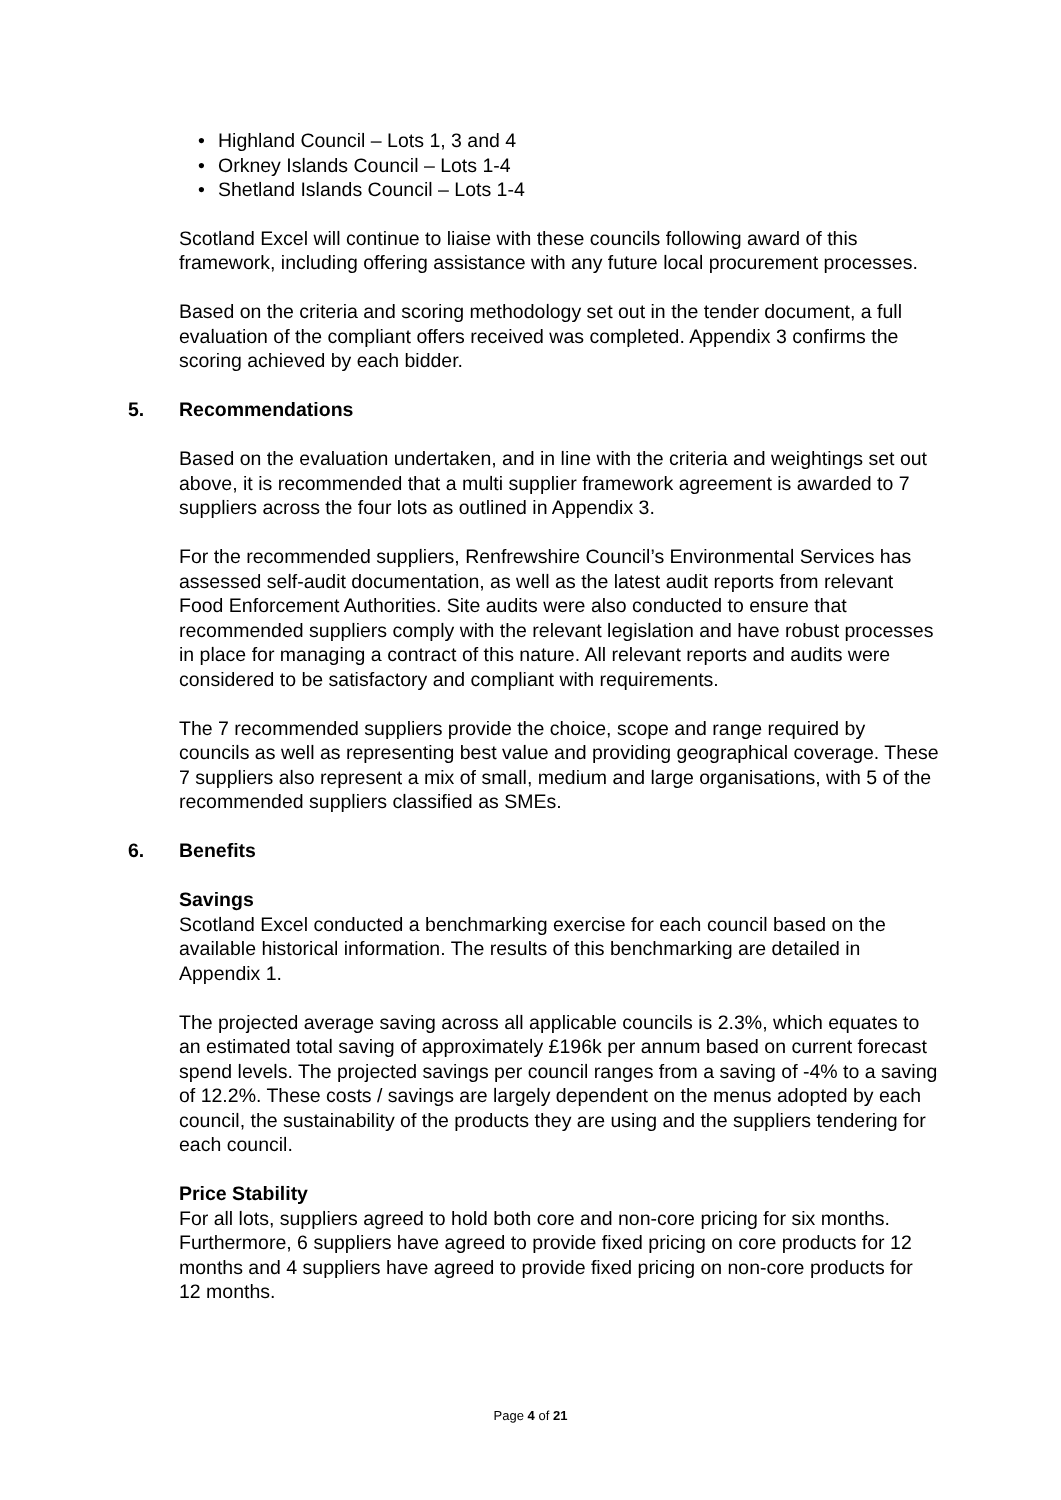• Highland Council – Lots 1, 3 and 4
• Orkney Islands Council – Lots 1-4
• Shetland Islands Council – Lots 1-4
Scotland Excel will continue to liaise with these councils following award of this framework, including offering assistance with any future local procurement processes.
Based on the criteria and scoring methodology set out in the tender document, a full evaluation of the compliant offers received was completed. Appendix 3 confirms the scoring achieved by each bidder.
5. Recommendations
Based on the evaluation undertaken, and in line with the criteria and weightings set out above, it is recommended that a multi supplier framework agreement is awarded to 7 suppliers across the four lots as outlined in Appendix 3.
For the recommended suppliers, Renfrewshire Council’s Environmental Services has assessed self-audit documentation, as well as the latest audit reports from relevant Food Enforcement Authorities. Site audits were also conducted to ensure that recommended suppliers comply with the relevant legislation and have robust processes in place for managing a contract of this nature. All relevant reports and audits were considered to be satisfactory and compliant with requirements.
The 7 recommended suppliers provide the choice, scope and range required by councils as well as representing best value and providing geographical coverage. These 7 suppliers also represent a mix of small, medium and large organisations, with 5 of the recommended suppliers classified as SMEs.
6. Benefits
Savings
Scotland Excel conducted a benchmarking exercise for each council based on the available historical information. The results of this benchmarking are detailed in Appendix 1.
The projected average saving across all applicable councils is 2.3%, which equates to an estimated total saving of approximately £196k per annum based on current forecast spend levels. The projected savings per council ranges from a saving of -4% to a saving of 12.2%. These costs / savings are largely dependent on the menus adopted by each council, the sustainability of the products they are using and the suppliers tendering for each council.
Price Stability
For all lots, suppliers agreed to hold both core and non-core pricing for six months. Furthermore, 6 suppliers have agreed to provide fixed pricing on core products for 12 months and 4 suppliers have agreed to provide fixed pricing on non-core products for 12 months.
Page 4 of 21